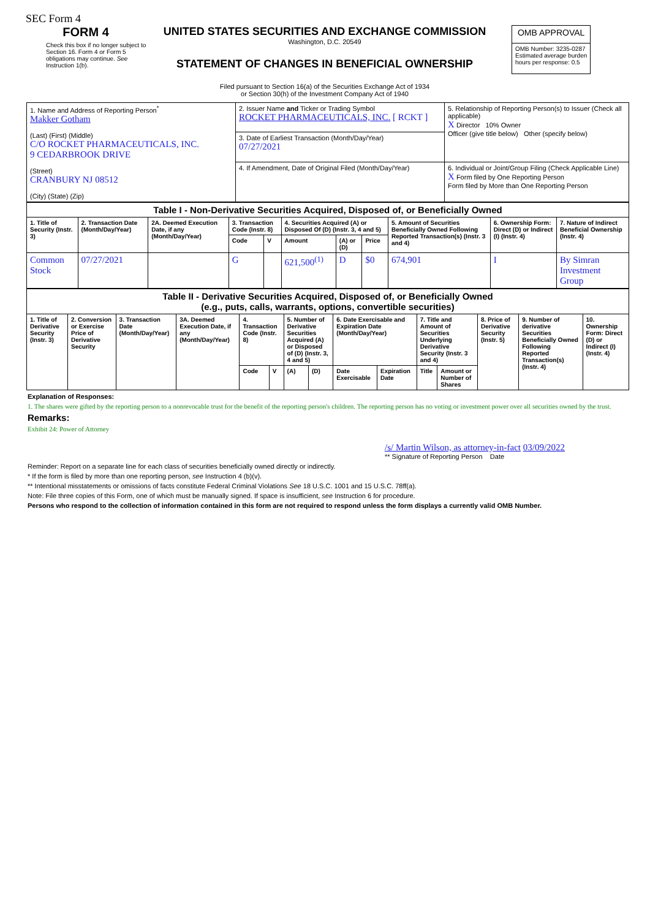SEC Form 4
FORM 4
Check this box if no longer subject to Section 16. Form 4 or Form 5 obligations may continue. See Instruction 1(b).
UNITED STATES SECURITIES AND EXCHANGE COMMISSION
Washington, D.C. 20549
STATEMENT OF CHANGES IN BENEFICIAL OWNERSHIP
Filed pursuant to Section 16(a) of the Securities Exchange Act of 1934
or Section 30(h) of the Investment Company Act of 1940
| OMB APPROVAL |
| OMB Number: 3235-0287 Estimated average burden hours per response: 0.5 |
| 1. Name and Address of Reporting Person<sup>*</sup> Makker Gotham (Last) (First) (Middle) C/O ROCKET PHARMACEUTICALS, INC. 9 CEDARBROOK DRIVE (Street) CRANBURY NJ 08512 (City) (State) (Zip) | 2. Issuer Name and Ticker or Trading Symbol ROCKET PHARMACEUTICALS, INC. [ RCKT ] | 5. Relationship of Reporting Person(s) to Issuer (Check all applicable) X Director 10% Owner Officer (give title below) Other (specify below) |
| | 3. Date of Earliest Transaction (Month/Day/Year) 07/27/2021 | |
| | 4. If Amendment, Date of Original Filed (Month/Day/Year) | 6. Individual or Joint/Group Filing (Check Applicable Line) X Form filed by One Reporting Person Form filed by More than One Reporting Person |
| Table I - Non-Derivative Securities Acquired, Disposed of, or Beneficially Owned | | | | | | | | | | |
| --- | --- | --- | --- | --- | --- | --- | --- | --- | --- | --- |
| 1. Title of Security (Instr. 3) | 2. Transaction Date (Month/Day/Year) | 2A. Deemed Execution Date, if any (Month/Day/Year) | 3. Transaction Code (Instr. 8) | | 4. Securities Acquired (A) or Disposed Of (D) (Instr. 3, 4 and 5) | | | 5. Amount of Securities Beneficially Owned Following Reported Transaction(s) (Instr. 3 and 4) | 6. Ownership Form: Direct (D) or Indirect (I) (Instr. 4) | 7. Nature of Indirect Beneficial Ownership (Instr. 4) |
| | | | Code | V | Amount | (A) or (D) | Price | | | |
| Common Stock | 07/27/2021 | | G | | 621,500<sup>(1)</sup> | D | $0 | 674,901 | I | By Simran Investment Group |
| Table II - Derivative Securities Acquired, Disposed of, or Beneficially Owned (e.g., puts, calls, warrants, options, convertible securities) | | | | | | | | | | | | | | |
| --- | --- | --- | --- | --- | --- | --- | --- | --- | --- | --- | --- | --- | --- | --- |
| 1. Title of Derivative Security (Instr. 3) | 2. Conversion or Exercise Price of Derivative Security | 3. Transaction Date (Month/Day/Year) | 3A. Deemed Execution Date, if any (Month/Day/Year) | 4. Transaction Code (Instr. 8) | | 5. Number of Derivative Securities Acquired (A) or Disposed of (D) (Instr. 3, 4 and 5) | | 6. Date Exercisable and Expiration Date (Month/Day/Year) | | 7. Title and Amount of Securities Underlying Derivative Security (Instr. 3 and 4) | | 8. Price of Derivative Security (Instr. 5) | 9. Number of derivative Securities Beneficially Owned Following Reported Transaction(s) (Instr. 4) | 10. Ownership Form: Direct (D) or Indirect (I) (Instr. 4) |
| | | | | Code | V | (A) | (D) | Date Exercisable | Expiration Date | Title | Amount or Number of Shares | | | |
Explanation of Responses:
1. The shares were gifted by the reporting person to a nonrevocable trust for the benefit of the reporting person's children. The reporting person has no voting or investment power over all securities owned by the trust.
Remarks:
Exhibit 24: Power of Attorney
/s/ Martin Wilson, as attorney-in-fact 03/09/2022
** Signature of Reporting Person Date
Reminder: Report on a separate line for each class of securities beneficially owned directly or indirectly.
* If the form is filed by more than one reporting person, see Instruction 4 (b)(v).
** Intentional misstatements or omissions of facts constitute Federal Criminal Violations See 18 U.S.C. 1001 and 15 U.S.C. 78ff(a).
Note: File three copies of this Form, one of which must be manually signed. If space is insufficient, see Instruction 6 for procedure.
Persons who respond to the collection of information contained in this form are not required to respond unless the form displays a currently valid OMB Number.